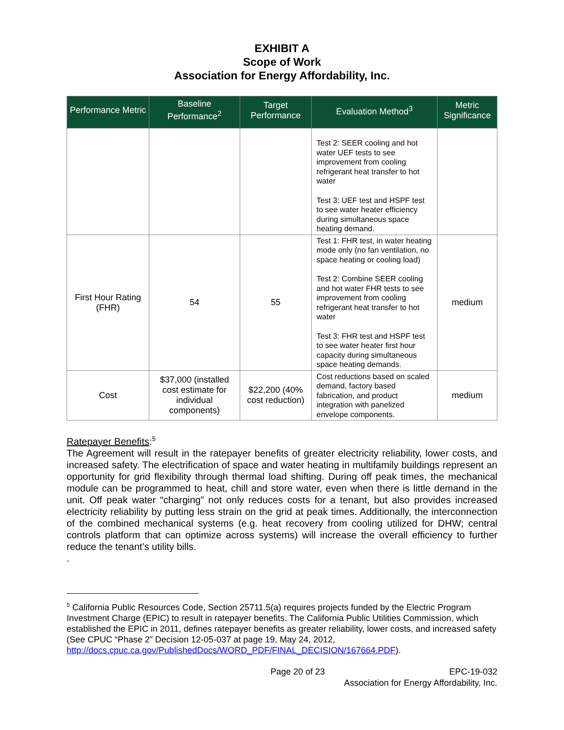EXHIBIT A
Scope of Work
Association for Energy Affordability, Inc.
| Performance Metric | Baseline Performance<sup>2</sup> | Target Performance | Evaluation Method<sup>3</sup> | Metric Significance |
| --- | --- | --- | --- | --- |
| | | | Test 2: SEER cooling and hot water UEF tests to see improvement from cooling refrigerant heat transfer to hot water Test 3: UEF test and HSPF test to see water heater efficiency during simultaneous space heating demand. | |
| First Hour Rating (FHR) | 54 | 55 | Test 1: FHR test, in water heating mode only (no fan ventilation, no space heating or cooling load) Test 2: Combine SEER cooling and hot water FHR tests to see improvement from cooling refrigerant heat transfer to hot water Test 3: FHR test and HSPF test to see water heater first hour capacity during simultaneous space heating demands. | medium |
| Cost | $37,000 (installed cost estimate for individual components) | $22,200 (40% cost reduction) | Cost reductions based on scaled demand, factory based fabrication, and product integration with panelized envelope components. | medium |
Ratepayer Benefits:<sup>5</sup>
The Agreement will result in the ratepayer benefits of greater electricity reliability, lower costs, and increased safety. The electrification of space and water heating in multifamily buildings represent an opportunity for grid flexibility through thermal load shifting. During off peak times, the mechanical module can be programmed to heat, chill and store water, even when there is little demand in the unit. Off peak water “charging” not only reduces costs for a tenant, but also provides increased electricity reliability by putting less strain on the grid at peak times. Additionally, the interconnection of the combined mechanical systems (e.g. heat recovery from cooling utilized for DHW; central controls platform that can optimize across systems) will increase the overall efficiency to further reduce the tenant’s utility bills.
.
<sup>5</sup> California Public Resources Code, Section 25711.5(a) requires projects funded by the Electric Program Investment Charge (EPIC) to result in ratepayer benefits. The California Public Utilities Commission, which established the EPIC in 2011, defines ratepayer benefits as greater reliability, lower costs, and increased safety (See CPUC “Phase 2” Decision 12-05-037 at page 19, May 24, 2012, http://docs.cpuc.ca.gov/PublishedDocs/WORD_PDF/FINAL_DECISION/167664.PDF).
Page 20 of 23 EPC-19-032
Association for Energy Affordability, Inc.